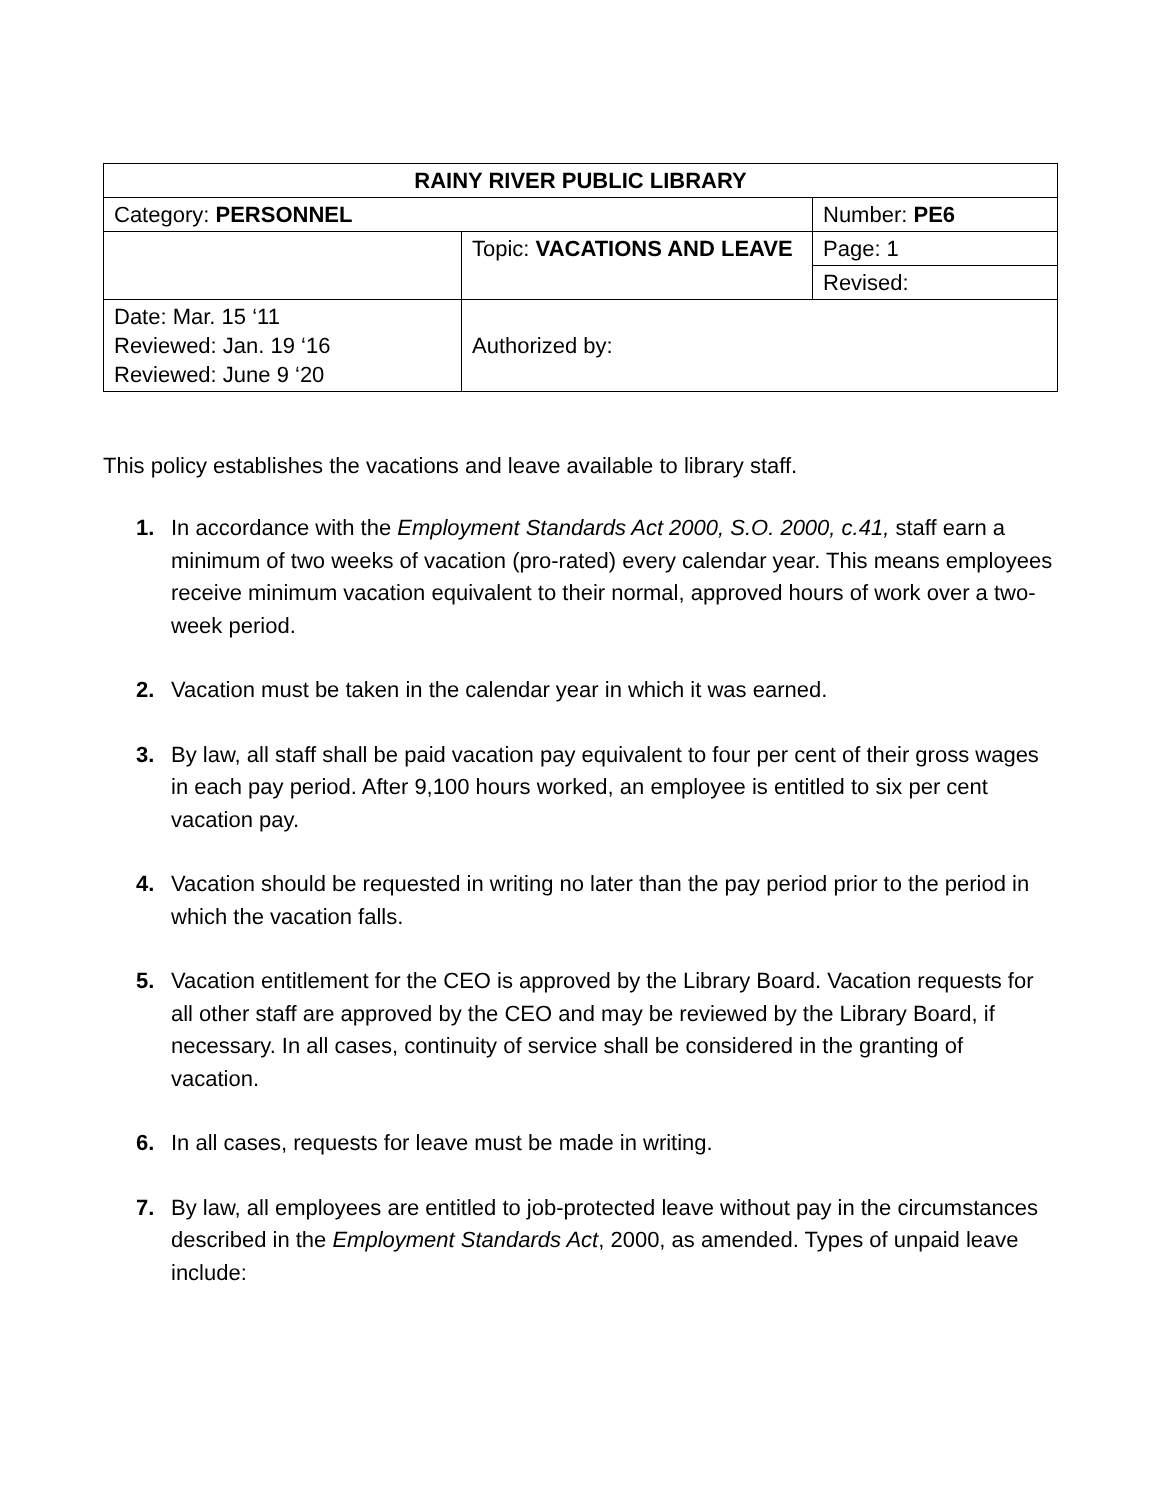| RAINY RIVER PUBLIC LIBRARY | | |
| Category: PERSONNEL | | Number: PE6 |
| | Topic: VACATIONS AND LEAVE | Page: 1 |
| | | Revised: |
| Date: Mar. 15 ‘11 Reviewed: Jan. 19 ‘16 Reviewed: June 9 ‘20 | Authorized by: | |
This policy establishes the vacations and leave available to library staff.
1. In accordance with the Employment Standards Act 2000, S.O. 2000, c.41, staff earn a minimum of two weeks of vacation (pro-rated) every calendar year. This means employees receive minimum vacation equivalent to their normal, approved hours of work over a two-week period.
2. Vacation must be taken in the calendar year in which it was earned.
3. By law, all staff shall be paid vacation pay equivalent to four per cent of their gross wages in each pay period. After 9,100 hours worked, an employee is entitled to six per cent vacation pay.
4. Vacation should be requested in writing no later than the pay period prior to the period in which the vacation falls.
5. Vacation entitlement for the CEO is approved by the Library Board. Vacation requests for all other staff are approved by the CEO and may be reviewed by the Library Board, if necessary. In all cases, continuity of service shall be considered in the granting of vacation.
6. In all cases, requests for leave must be made in writing.
7. By law, all employees are entitled to job-protected leave without pay in the circumstances described in the Employment Standards Act, 2000, as amended. Types of unpaid leave include: